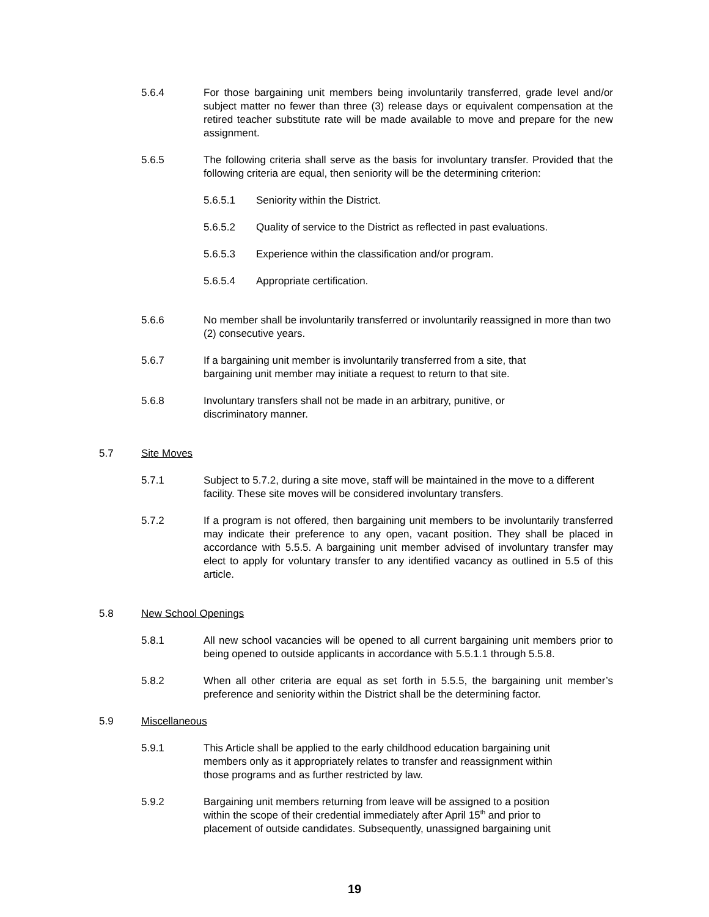5.6.4 For those bargaining unit members being involuntarily transferred, grade level and/or subject matter no fewer than three (3) release days or equivalent compensation at the retired teacher substitute rate will be made available to move and prepare for the new assignment.
5.6.5 The following criteria shall serve as the basis for involuntary transfer. Provided that the following criteria are equal, then seniority will be the determining criterion:
5.6.5.1 Seniority within the District.
5.6.5.2 Quality of service to the District as reflected in past evaluations.
5.6.5.3 Experience within the classification and/or program.
5.6.5.4 Appropriate certification.
5.6.6 No member shall be involuntarily transferred or involuntarily reassigned in more than two (2) consecutive years.
5.6.7 If a bargaining unit member is involuntarily transferred from a site, that
bargaining unit member may initiate a request to return to that site.
5.6.8 Involuntary transfers shall not be made in an arbitrary, punitive, or
discriminatory manner.
5.7 Site Moves
5.7.1 Subject to 5.7.2, during a site move, staff will be maintained in the move to a different facility. These site moves will be considered involuntary transfers.
5.7.2 If a program is not offered, then bargaining unit members to be involuntarily transferred may indicate their preference to any open, vacant position. They shall be placed in accordance with 5.5.5. A bargaining unit member advised of involuntary transfer may elect to apply for voluntary transfer to any identified vacancy as outlined in 5.5 of this article.
5.8 New School Openings
5.8.1 All new school vacancies will be opened to all current bargaining unit members prior to being opened to outside applicants in accordance with 5.5.1.1 through 5.5.8.
5.8.2 When all other criteria are equal as set forth in 5.5.5, the bargaining unit member’s preference and seniority within the District shall be the determining factor.
5.9 Miscellaneous
5.9.1 This Article shall be applied to the early childhood education bargaining unit
members only as it appropriately relates to transfer and reassignment within
those programs and as further restricted by law.
5.9.2 Bargaining unit members returning from leave will be assigned to a position
within the scope of their credential immediately after April 15<sup>th</sup> and prior to
placement of outside candidates. Subsequently, unassigned bargaining unit
19